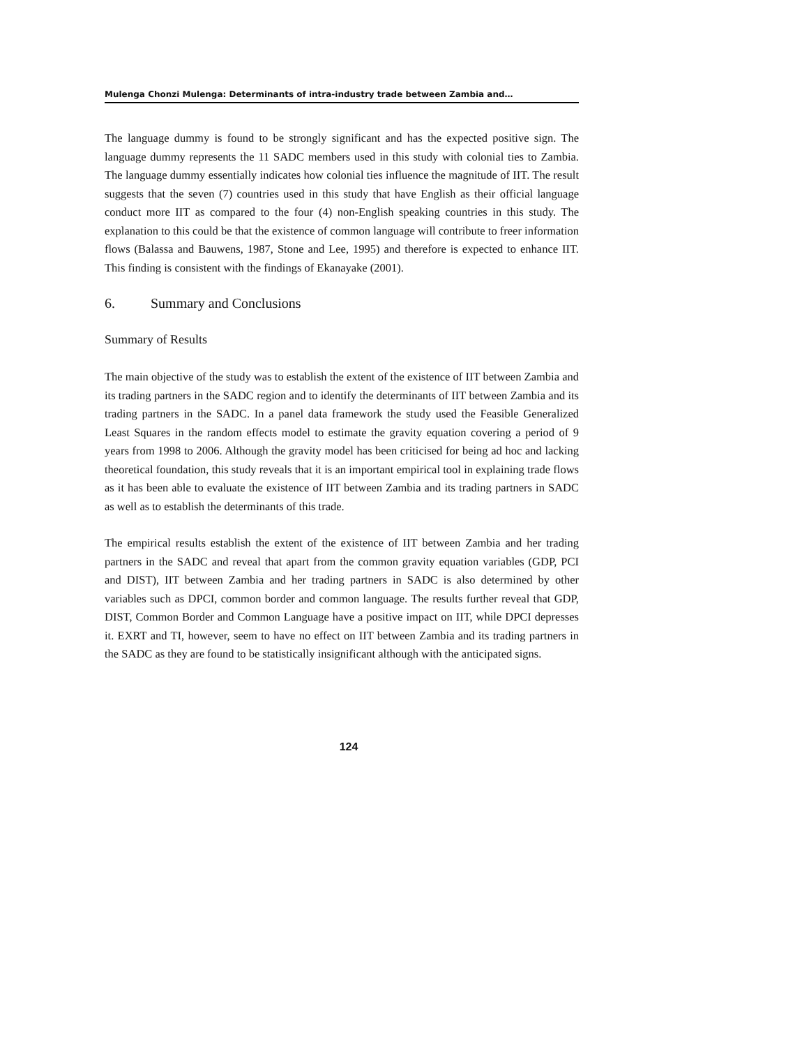Mulenga Chonzi Mulenga: Determinants of intra-industry trade between Zambia and…
The language dummy is found to be strongly significant and has the expected positive sign. The language dummy represents the 11 SADC members used in this study with colonial ties to Zambia. The language dummy essentially indicates how colonial ties influence the magnitude of IIT. The result suggests that the seven (7) countries used in this study that have English as their official language conduct more IIT as compared to the four (4) non-English speaking countries in this study. The explanation to this could be that the existence of common language will contribute to freer information flows (Balassa and Bauwens, 1987, Stone and Lee, 1995) and therefore is expected to enhance IIT. This finding is consistent with the findings of Ekanayake (2001).
6. Summary and Conclusions
Summary of Results
The main objective of the study was to establish the extent of the existence of IIT between Zambia and its trading partners in the SADC region and to identify the determinants of IIT between Zambia and its trading partners in the SADC. In a panel data framework the study used the Feasible Generalized Least Squares in the random effects model to estimate the gravity equation covering a period of 9 years from 1998 to 2006. Although the gravity model has been criticised for being ad hoc and lacking theoretical foundation, this study reveals that it is an important empirical tool in explaining trade flows as it has been able to evaluate the existence of IIT between Zambia and its trading partners in SADC as well as to establish the determinants of this trade.
The empirical results establish the extent of the existence of IIT between Zambia and her trading partners in the SADC and reveal that apart from the common gravity equation variables (GDP, PCI and DIST), IIT between Zambia and her trading partners in SADC is also determined by other variables such as DPCI, common border and common language. The results further reveal that GDP, DIST, Common Border and Common Language have a positive impact on IIT, while DPCI depresses it. EXRT and TI, however, seem to have no effect on IIT between Zambia and its trading partners in the SADC as they are found to be statistically insignificant although with the anticipated signs.
124